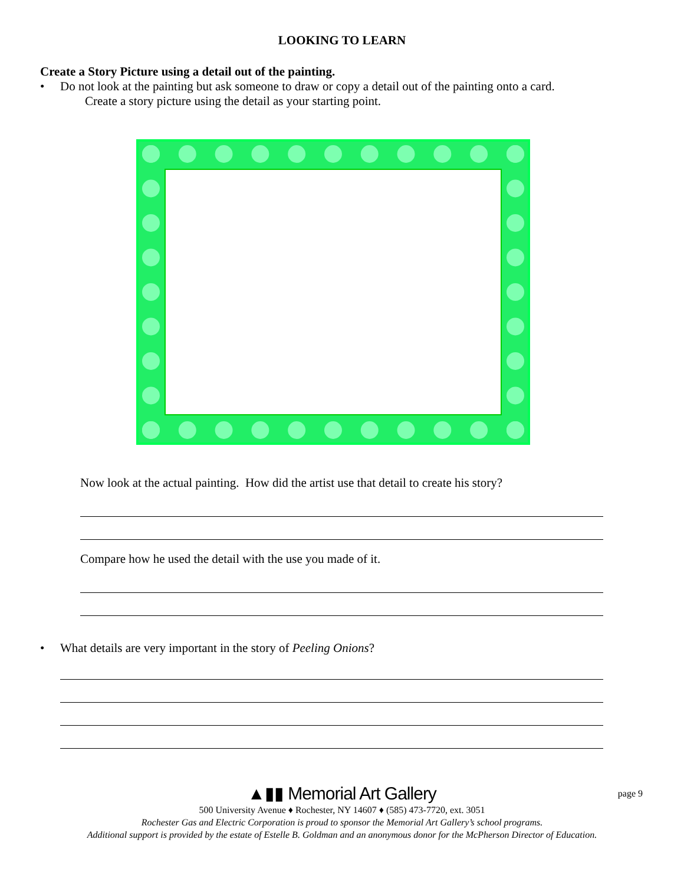LOOKING TO LEARN
Create a Story Picture using a detail out of the painting.
• Do not look at the painting but ask someone to draw or copy a detail out of the painting onto a card.
Create a story picture using the detail as your starting point.
Now look at the actual painting. How did the artist use that detail to create his story?
Compare how he used the detail with the use you made of it.
• What details are very important in the story of Peeling Onions?
▲▮▮ Memorial Art Gallery page 9
500 University Avenue ♦ Rochester, NY 14607 ♦ (585) 473-7720, ext. 3051
Rochester Gas and Electric Corporation is proud to sponsor the Memorial Art Gallery’s school programs.
Additional support is provided by the estate of Estelle B. Goldman and an anonymous donor for the McPherson Director of Education.